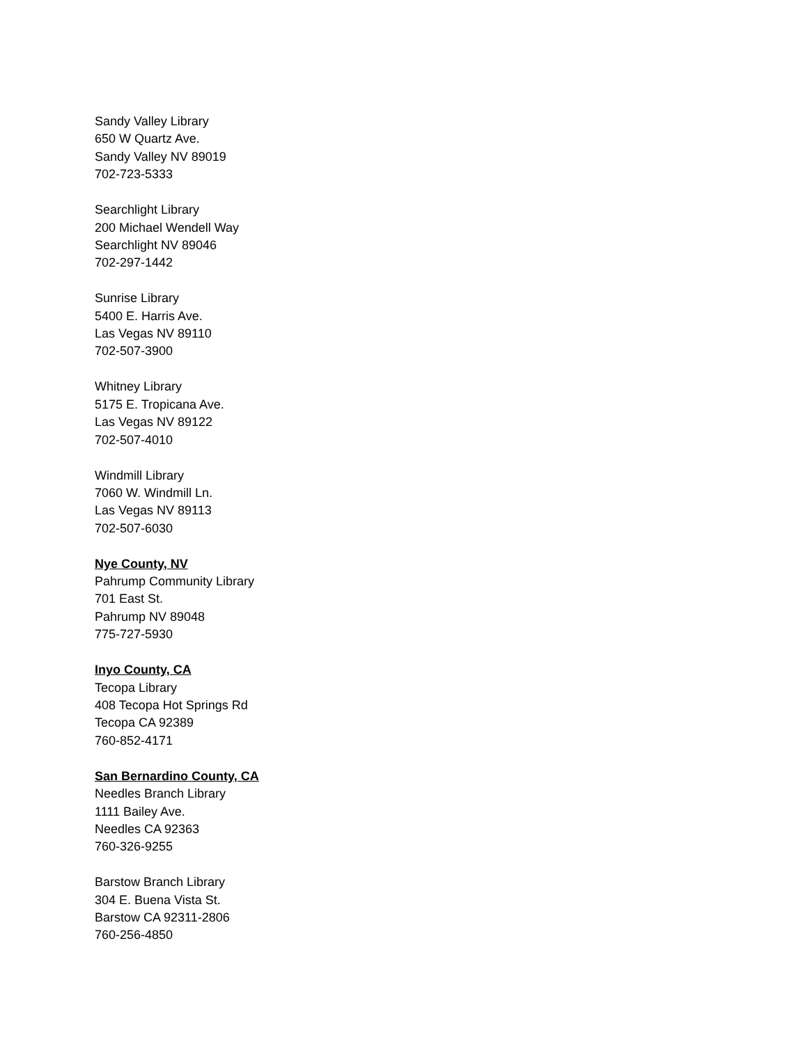Sandy Valley Library
650 W Quartz Ave.
Sandy Valley NV 89019
702-723-5333
Searchlight Library
200 Michael Wendell Way
Searchlight NV 89046
702-297-1442
Sunrise Library
5400 E. Harris Ave.
Las Vegas NV 89110
702-507-3900
Whitney Library
5175 E. Tropicana Ave.
Las Vegas NV 89122
702-507-4010
Windmill Library
7060 W. Windmill Ln.
Las Vegas NV 89113
702-507-6030
Nye County, NV
Pahrump Community Library
701 East St.
Pahrump NV 89048
775-727-5930
Inyo County, CA
Tecopa Library
408 Tecopa Hot Springs Rd
Tecopa CA 92389
760-852-4171
San Bernardino County, CA
Needles Branch Library
1111 Bailey Ave.
Needles CA 92363
760-326-9255
Barstow Branch Library
304 E. Buena Vista St.
Barstow CA 92311-2806
760-256-4850